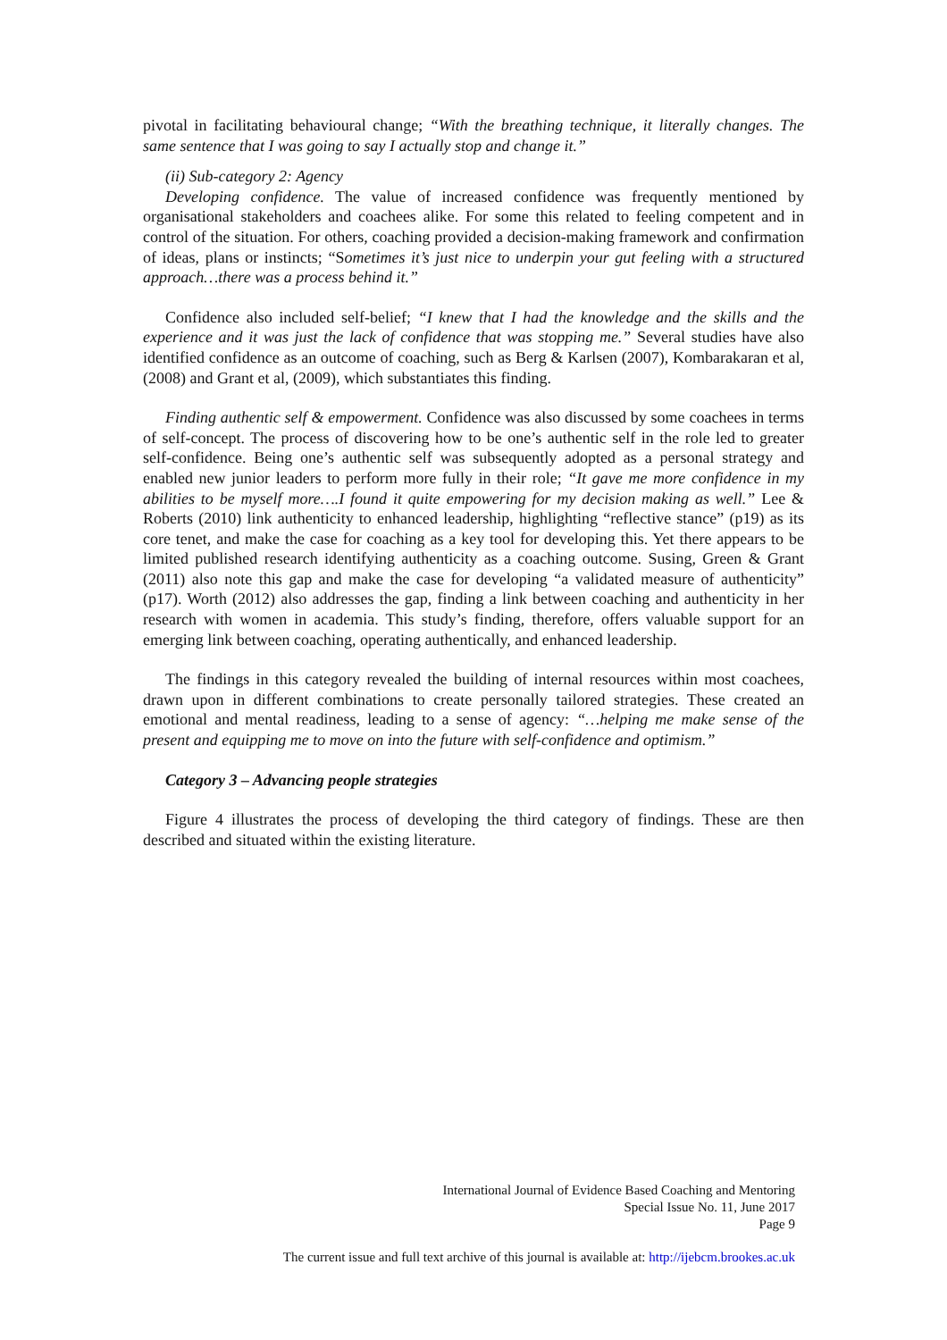pivotal in facilitating behavioural change; “With the breathing technique, it literally changes. The same sentence that I was going to say I actually stop and change it.”
(ii) Sub-category 2: Agency
Developing confidence. The value of increased confidence was frequently mentioned by organisational stakeholders and coachees alike. For some this related to feeling competent and in control of the situation. For others, coaching provided a decision-making framework and confirmation of ideas, plans or instincts; “Sometimes it’s just nice to underpin your gut feeling with a structured approach…there was a process behind it.”
Confidence also included self-belief; “I knew that I had the knowledge and the skills and the experience and it was just the lack of confidence that was stopping me.” Several studies have also identified confidence as an outcome of coaching, such as Berg & Karlsen (2007), Kombarakaran et al, (2008) and Grant et al, (2009), which substantiates this finding.
Finding authentic self & empowerment. Confidence was also discussed by some coachees in terms of self-concept. The process of discovering how to be one’s authentic self in the role led to greater self-confidence. Being one’s authentic self was subsequently adopted as a personal strategy and enabled new junior leaders to perform more fully in their role; “It gave me more confidence in my abilities to be myself more….I found it quite empowering for my decision making as well.” Lee & Roberts (2010) link authenticity to enhanced leadership, highlighting “reflective stance” (p19) as its core tenet, and make the case for coaching as a key tool for developing this. Yet there appears to be limited published research identifying authenticity as a coaching outcome. Susing, Green & Grant (2011) also note this gap and make the case for developing “a validated measure of authenticity” (p17). Worth (2012) also addresses the gap, finding a link between coaching and authenticity in her research with women in academia. This study’s finding, therefore, offers valuable support for an emerging link between coaching, operating authentically, and enhanced leadership.
The findings in this category revealed the building of internal resources within most coachees, drawn upon in different combinations to create personally tailored strategies. These created an emotional and mental readiness, leading to a sense of agency: “…helping me make sense of the present and equipping me to move on into the future with self-confidence and optimism.”
Category 3 – Advancing people strategies
Figure 4 illustrates the process of developing the third category of findings. These are then described and situated within the existing literature.
International Journal of Evidence Based Coaching and Mentoring
Special Issue No. 11, June 2017
Page 9
The current issue and full text archive of this journal is available at: http://ijebcm.brookes.ac.uk